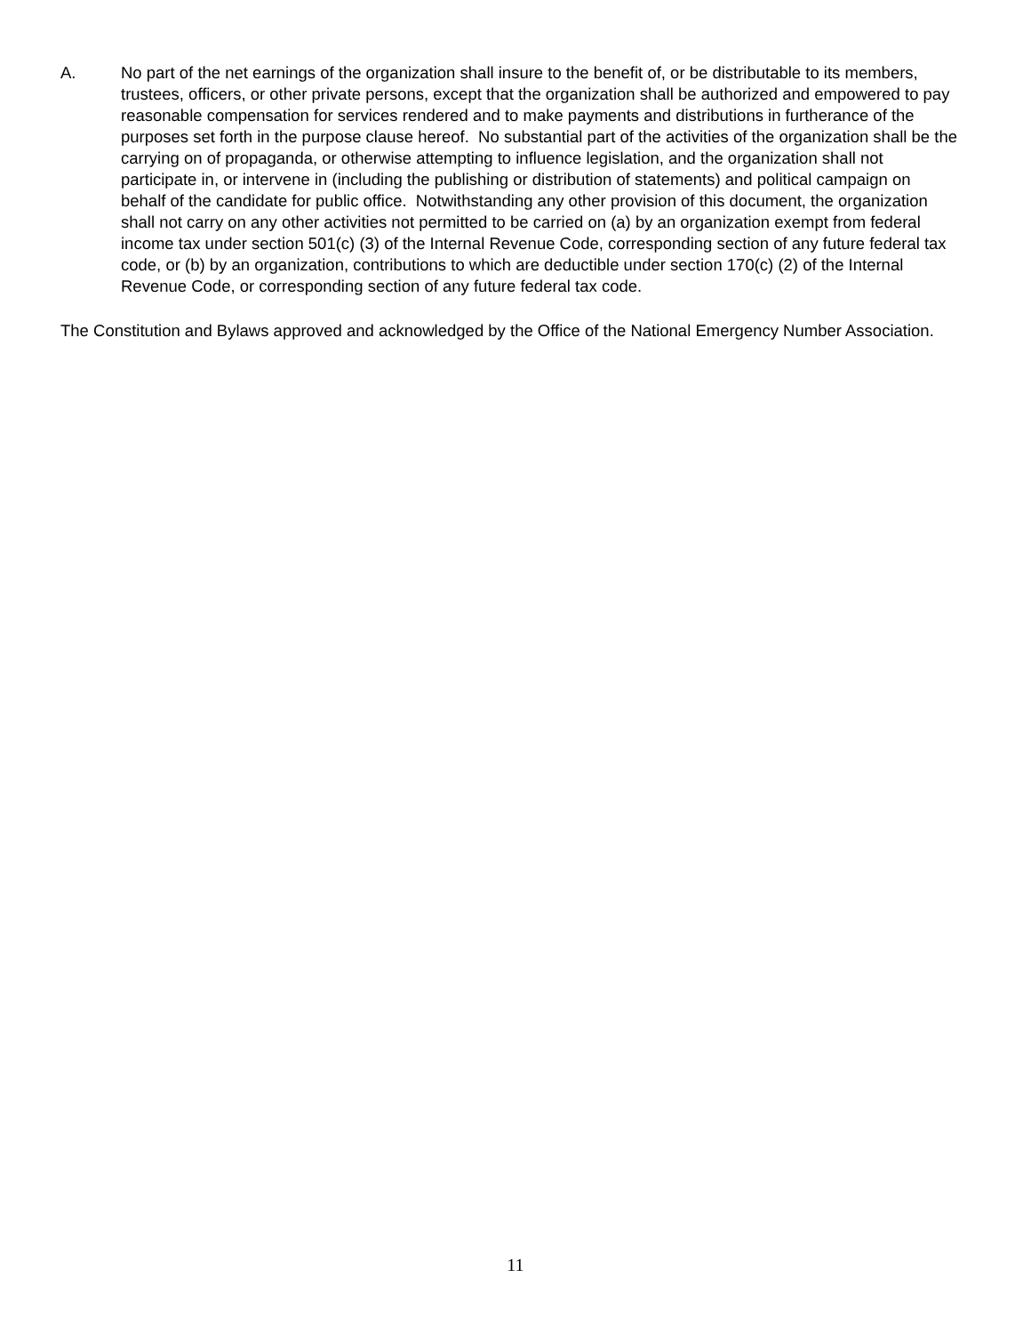A. No part of the net earnings of the organization shall insure to the benefit of, or be distributable to its members, trustees, officers, or other private persons, except that the organization shall be authorized and empowered to pay reasonable compensation for services rendered and to make payments and distributions in furtherance of the purposes set forth in the purpose clause hereof. No substantial part of the activities of the organization shall be the carrying on of propaganda, or otherwise attempting to influence legislation, and the organization shall not participate in, or intervene in (including the publishing or distribution of statements) and political campaign on behalf of the candidate for public office. Notwithstanding any other provision of this document, the organization shall not carry on any other activities not permitted to be carried on (a) by an organization exempt from federal income tax under section 501(c) (3) of the Internal Revenue Code, corresponding section of any future federal tax code, or (b) by an organization, contributions to which are deductible under section 170(c) (2) of the Internal Revenue Code, or corresponding section of any future federal tax code.
The Constitution and Bylaws approved and acknowledged by the Office of the National Emergency Number Association.
11